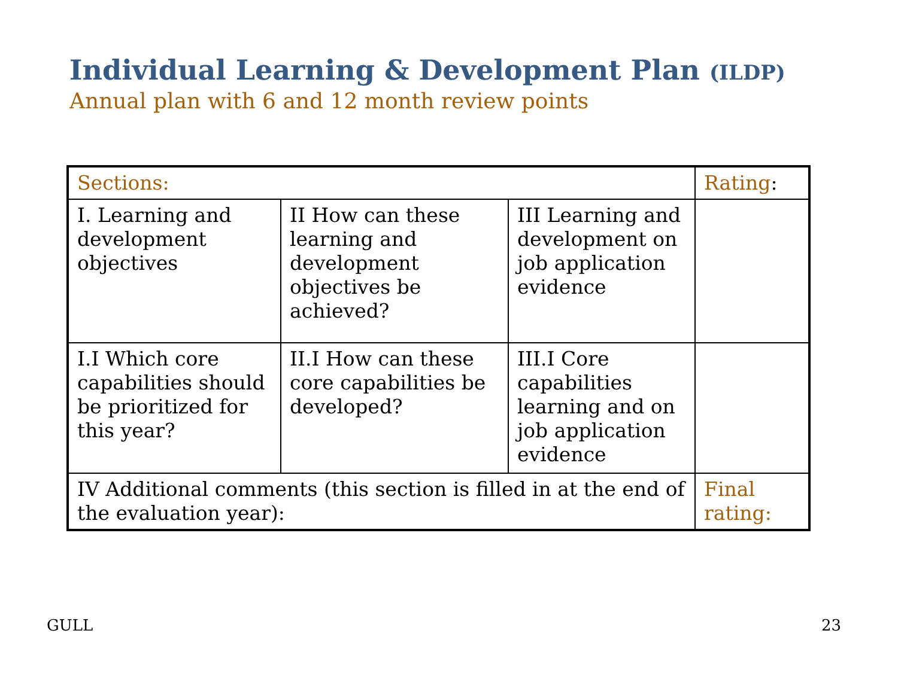Individual Learning & Development Plan (ILDP)
Annual plan with 6 and 12 month review points
| Sections: | | | Rating : |
| I. Learning and development objectives | II How can these learning and development objectives be achieved? | III Learning and development on job application evidence | |
| I.I Which core capabilities should be prioritized for this year? | II.I How can these core capabilities be developed? | III.I Core capabilities learning and on job application evidence | |
| IV Additional comments (this section is filled in at the end of the evaluation year): | | | Final rating: |
GULL 23